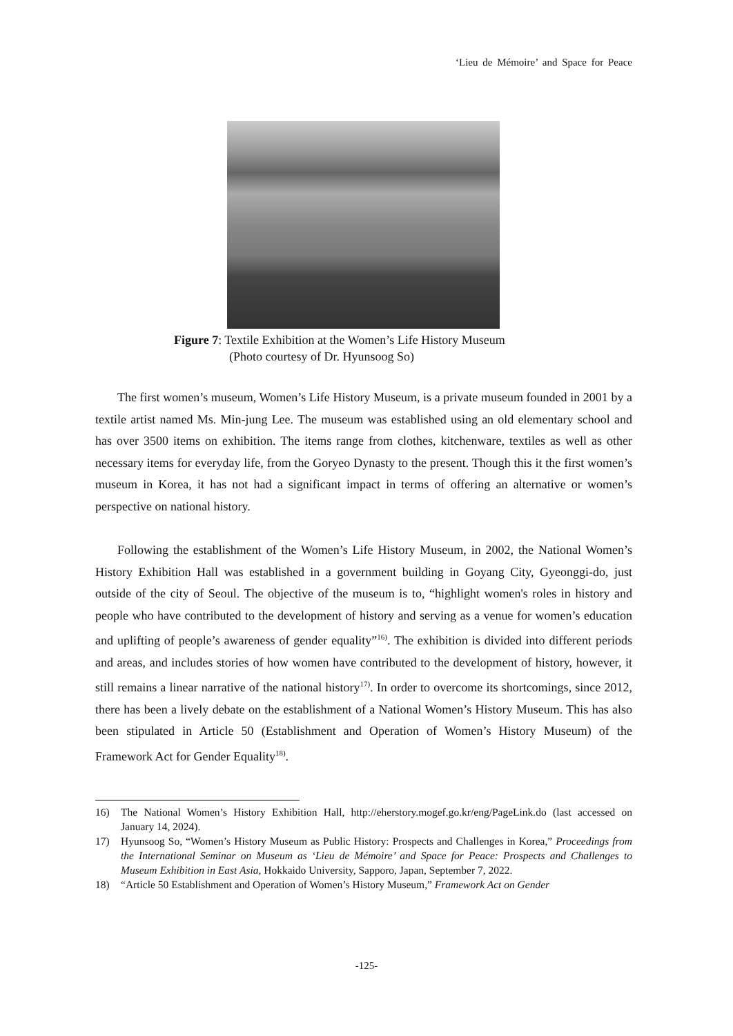‘Lieu de Mémoire’ and Space for Peace
Figure 7: Textile Exhibition at the Women’s Life History Museum
(Photo courtesy of Dr. Hyunsoog So)
The first women’s museum, Women’s Life History Museum, is a private museum founded in 2001 by a textile artist named Ms. Min-jung Lee. The museum was established using an old elementary school and has over 3500 items on exhibition. The items range from clothes, kitchenware, textiles as well as other necessary items for everyday life, from the Goryeo Dynasty to the present. Though this it the first women’s museum in Korea, it has not had a significant impact in terms of offering an alternative or women’s perspective on national history.
Following the establishment of the Women’s Life History Museum, in 2002, the National Women’s History Exhibition Hall was established in a government building in Goyang City, Gyeonggi-do, just outside of the city of Seoul. The objective of the museum is to, “highlight women's roles in history and people who have contributed to the development of history and serving as a venue for women’s education and uplifting of people’s awareness of gender equality”<sup>16)</sup>. The exhibition is divided into different periods and areas, and includes stories of how women have contributed to the development of history, however, it still remains a linear narrative of the national history<sup>17)</sup>. In order to overcome its shortcomings, since 2012, there has been a lively debate on the establishment of a National Women’s History Museum. This has also been stipulated in Article 50 (Establishment and Operation of Women’s History Museum) of the Framework Act for Gender Equality<sup>18)</sup>.
16) The National Women’s History Exhibition Hall, http://eherstory.mogef.go.kr/eng/PageLink.do (last accessed on January 14, 2024).
17) Hyunsoog So, “Women’s History Museum as Public History: Prospects and Challenges in Korea,” Proceedings from the International Seminar on Museum as ‘Lieu de Mémoire’ and Space for Peace: Prospects and Challenges to Museum Exhibition in East Asia, Hokkaido University, Sapporo, Japan, September 7, 2022.
18) “Article 50 Establishment and Operation of Women’s History Museum,” Framework Act on Gender
-125-